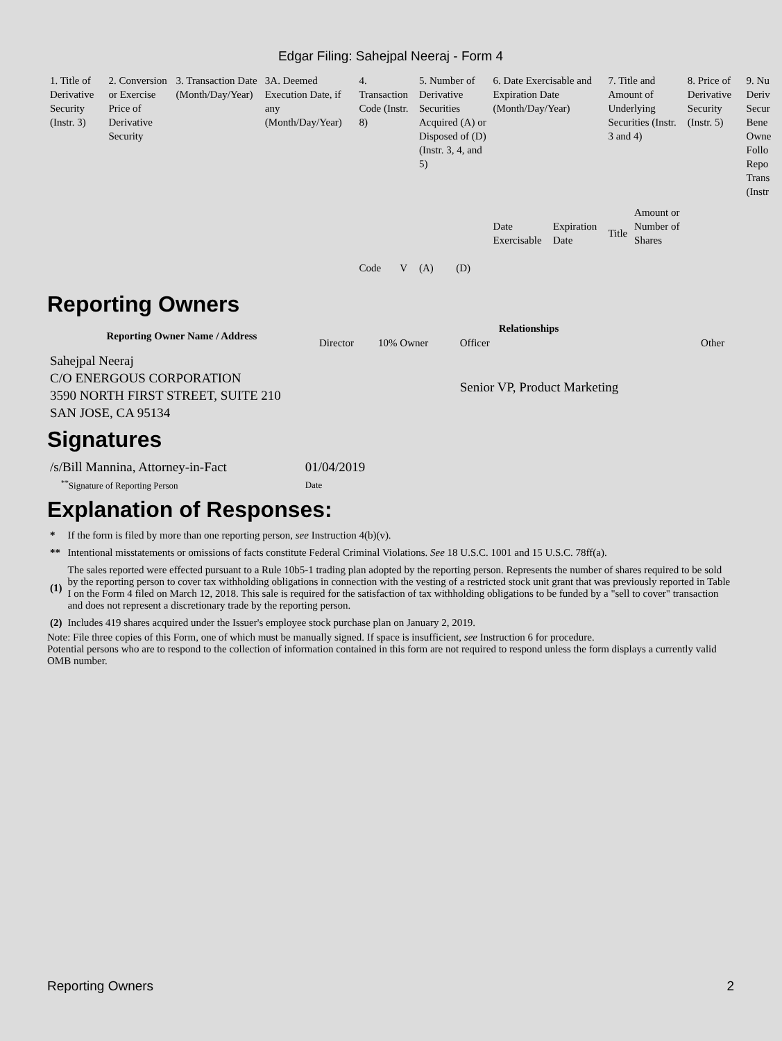Edgar Filing: Sahejpal Neeraj - Form 4
| 1. Title of Derivative Security (Instr. 3) | 2. Conversion or Exercise Price of Derivative Security | 3. Transaction Date (Month/Day/Year) | 3A. Deemed Execution Date, if any (Month/Day/Year) | 4. Transaction Code (Instr. 8) | | 5. Number of Derivative Securities Acquired (A) or Disposed of (D) (Instr. 3, 4, and 5) | | 6. Date Exercisable and Expiration Date (Month/Day/Year) | | 7. Title and Amount of Underlying Securities (Instr. 3 and 4) | | 8. Price of Derivative Security (Instr. 5) | 9. Nu Deriv Secur Bene Owne Follo Repo Trans (Instr |
| | | | | Code | V | (A) | (D) | Date Exercisable | Expiration Date | Title | Amount or Number of Shares | | |
Reporting Owners
| Reporting Owner Name / Address | Relationships | | | |
| --- | --- | --- | --- | --- |
| | Director | 10% Owner | Officer | Other |
| Sahejpal Neeraj C/O ENERGOUS CORPORATION 3590 NORTH FIRST STREET, SUITE 210 SAN JOSE, CA 95134 | | | Senior VP, Product Marketing | |
Signatures
| /s/Bill Mannina, Attorney-in-Fact | 01/04/2019 |
| <sup>**</sup> Signature of Reporting Person | Date |
Explanation of Responses:
| * | If the form is filed by more than one reporting person, see Instruction 4(b)(v). |
| ** | Intentional misstatements or omissions of facts constitute Federal Criminal Violations. See 18 U.S.C. 1001 and 15 U.S.C. 78ff(a). |
| (1) | The sales reported were effected pursuant to a Rule 10b5-1 trading plan adopted by the reporting person. Represents the number of shares required to be sold by the reporting person to cover tax withholding obligations in connection with the vesting of a restricted stock unit grant that was previously reported in Table I on the Form 4 filed on March 12, 2018. This sale is required for the satisfaction of tax withholding obligations to be funded by a "sell to cover" transaction and does not represent a discretionary trade by the reporting person. |
| (2) | Includes 419 shares acquired under the Issuer's employee stock purchase plan on January 2, 2019. |
Note: File three copies of this Form, one of which must be manually signed. If space is insufficient, see Instruction 6 for procedure.
Potential persons who are to respond to the collection of information contained in this form are not required to respond unless the form displays a currently valid OMB number.
Reporting Owners 2